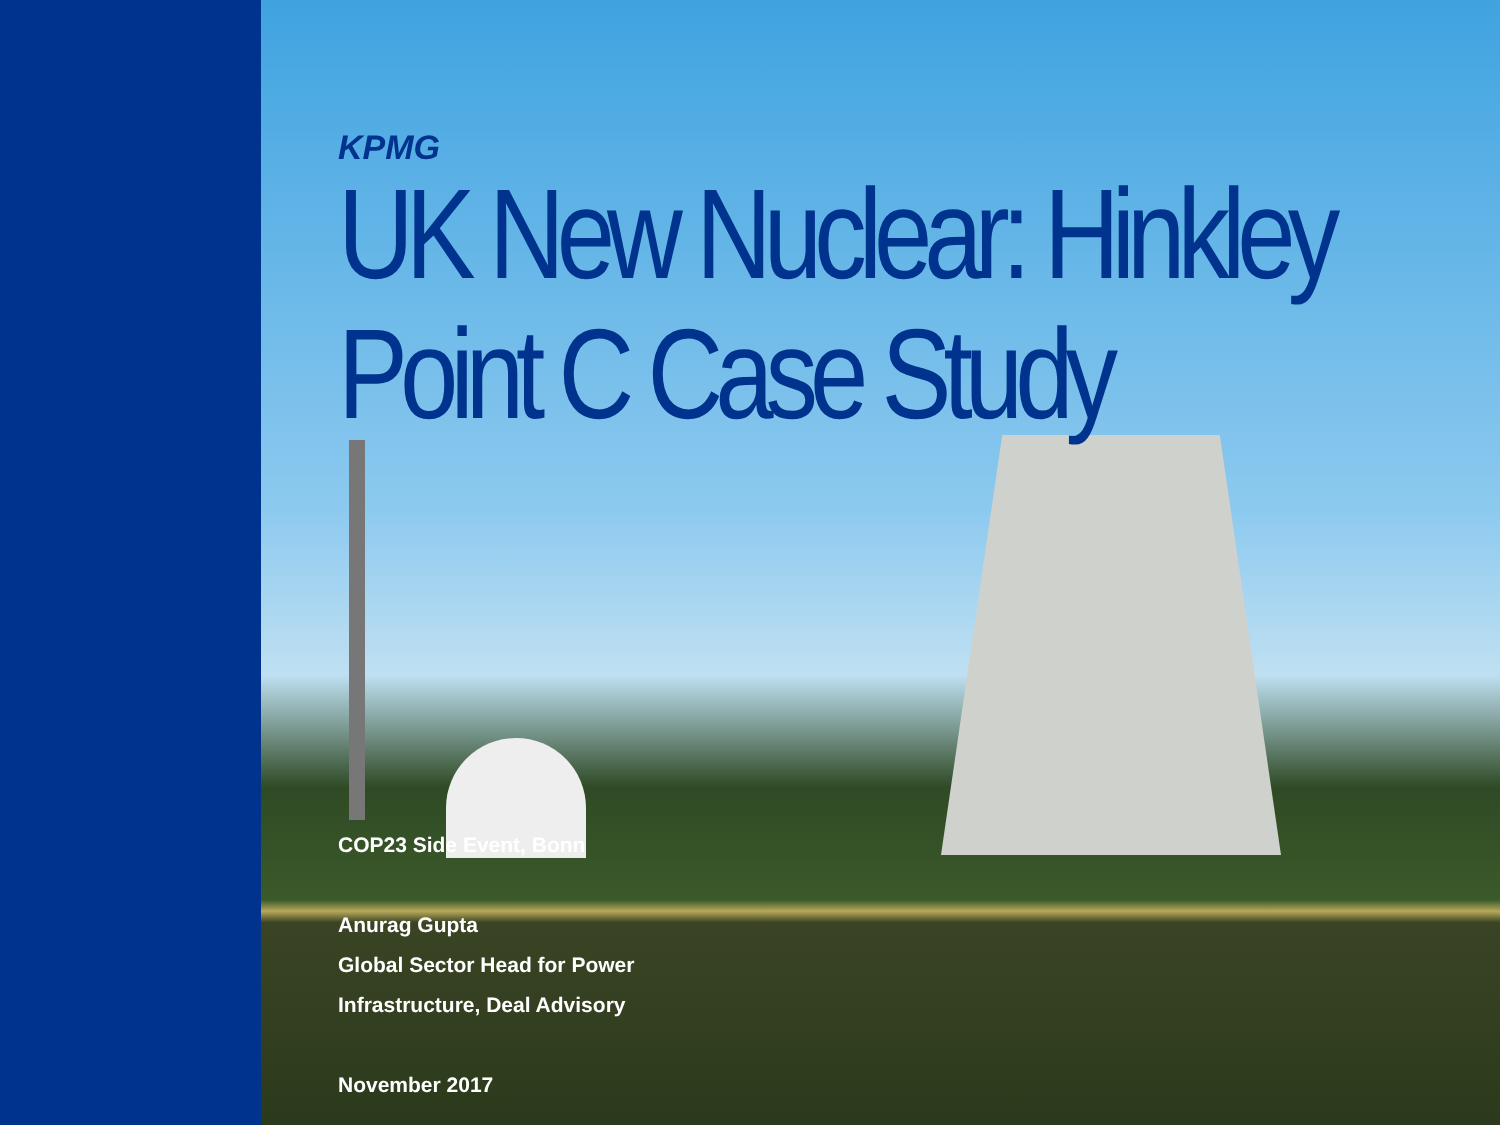KPMG
UK New Nuclear: Hinkley Point C Case Study
COP23 Side Event, Bonn
Anurag Gupta
Global Sector Head for Power
Infrastructure, Deal Advisory
November 2017